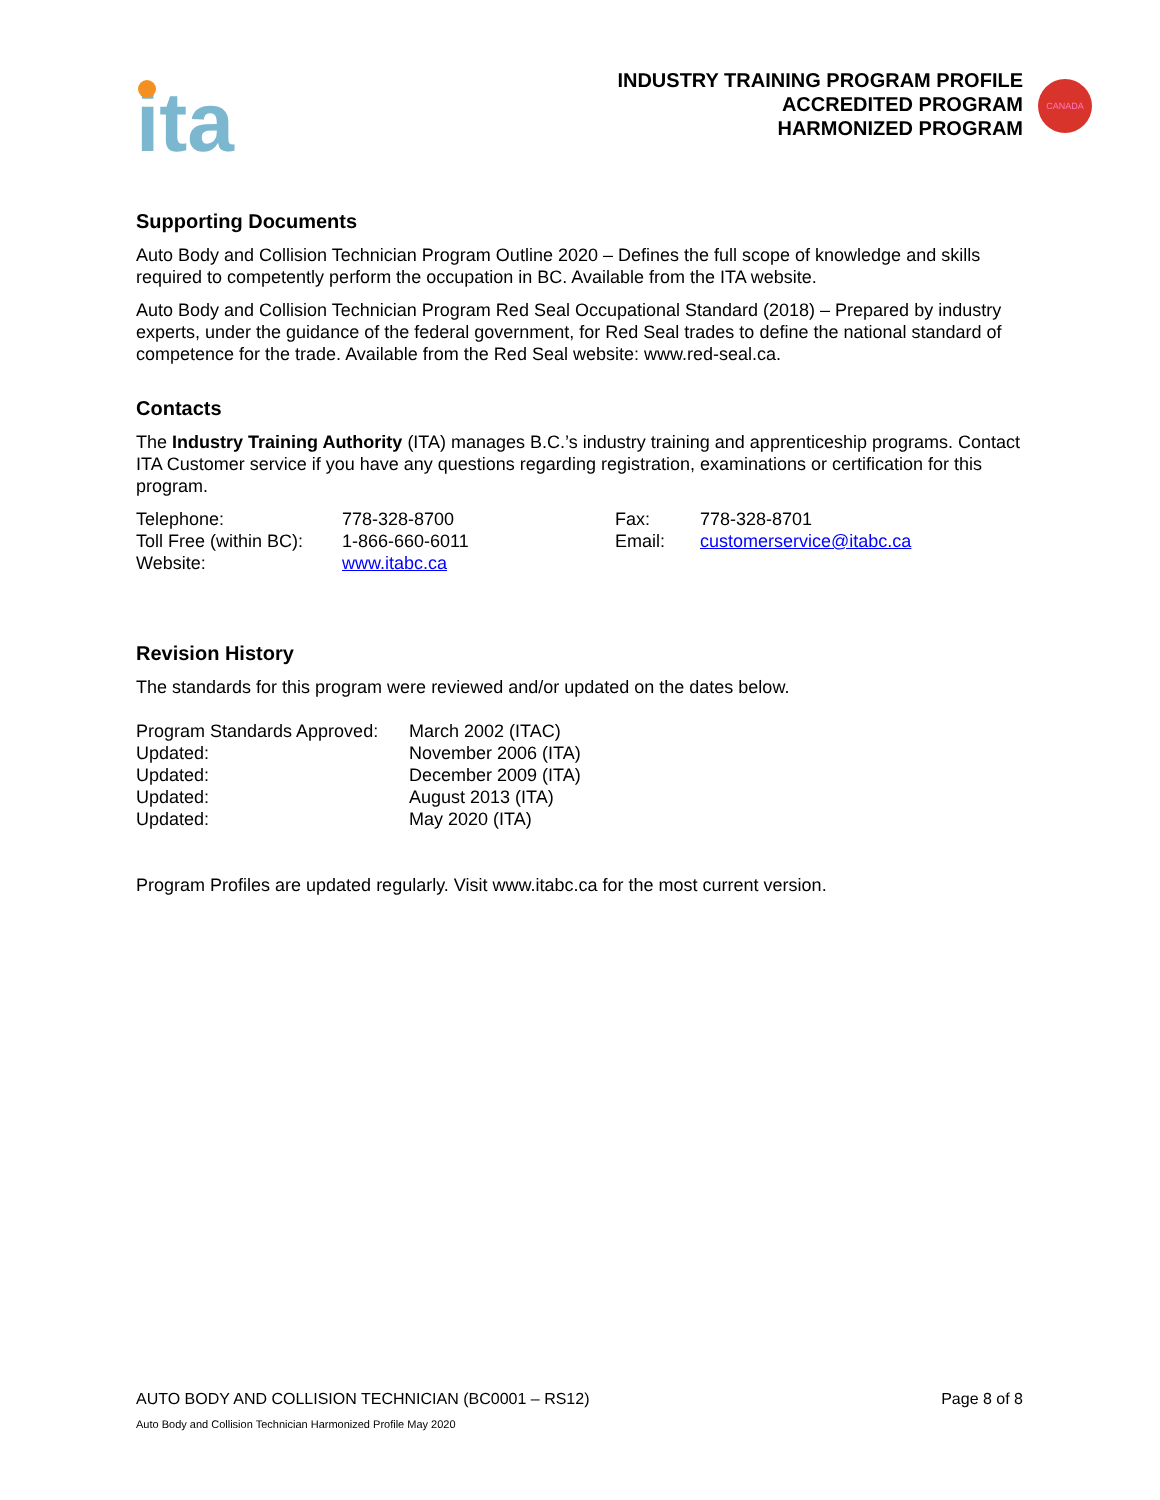CANADA
ita
INDUSTRY TRAINING PROGRAM PROFILE
ACCREDITED PROGRAM
HARMONIZED PROGRAM
Supporting Documents
Auto Body and Collision Technician Program Outline 2020 – Defines the full scope of knowledge and skills required to competently perform the occupation in BC. Available from the ITA website.
Auto Body and Collision Technician Program Red Seal Occupational Standard (2018) – Prepared by industry experts, under the guidance of the federal government, for Red Seal trades to define the national standard of competence for the trade. Available from the Red Seal website: www.red-seal.ca.
Contacts
The Industry Training Authority (ITA) manages B.C.’s industry training and apprenticeship programs. Contact ITA Customer service if you have any questions regarding registration, examinations or certification for this program.
| Telephone: | 778-328-8700 | Fax: | 778-328-8701 |
| Toll Free (within BC): | 1-866-660-6011 | Email: | customerservice@itabc.ca |
| Website: | www.itabc.ca | | |
Revision History
The standards for this program were reviewed and/or updated on the dates below.
| Program Standards Approved: | March 2002 (ITAC) |
| Updated: | November 2006 (ITA) |
| Updated: | December 2009 (ITA) |
| Updated: | August 2013 (ITA) |
| Updated: | May 2020 (ITA) |
Program Profiles are updated regularly. Visit www.itabc.ca for the most current version.
AUTO BODY AND COLLISION TECHNICIAN (BC0001 – RS12) Page 8 of 8
Auto Body and Collision Technician Harmonized Profile May 2020